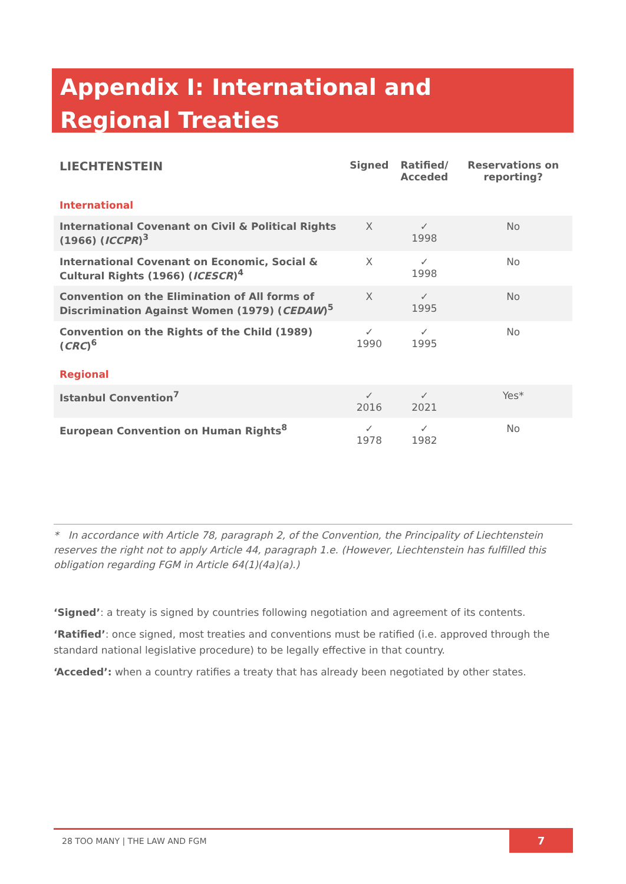Appendix I: International and Regional Treaties
| LIECHTENSTEIN | Signed | Ratified/ Acceded | Reservations on reporting? |
| --- | --- | --- | --- |
| International | | | |
| International Covenant on Civil & Political Rights (1966) ( ICCPR )<sup>3</sup> | X | ✓ 1998 | No |
| International Covenant on Economic, Social & Cultural Rights (1966) ( ICESCR )<sup>4</sup> | X | ✓ 1998 | No |
| Convention on the Elimination of All forms of Discrimination Against Women (1979) ( CEDAW )<sup>5</sup> | X | ✓ 1995 | No |
| Convention on the Rights of the Child (1989) ( CRC )<sup>6</sup> | ✓ 1990 | ✓ 1995 | No |
| Regional | | | |
| Istanbul Convention<sup>7</sup> | ✓ 2016 | ✓ 2021 | Yes* |
| European Convention on Human Rights<sup>8</sup> | ✓ 1978 | ✓ 1982 | No |
* In accordance with Article 78, paragraph 2, of the Convention, the Principality of Liechtenstein reserves the right not to apply Article 44, paragraph 1.e. (However, Liechtenstein has fulfilled this obligation regarding FGM in Article 64(1)(4a)(a).)
‘Signed’: a treaty is signed by countries following negotiation and agreement of its contents.
‘Ratified’: once signed, most treaties and conventions must be ratified (i.e. approved through the standard national legislative procedure) to be legally effective in that country.
‘Acceded’: when a country ratifies a treaty that has already been negotiated by other states.
28 TOO MANY | THE LAW AND FGM
7